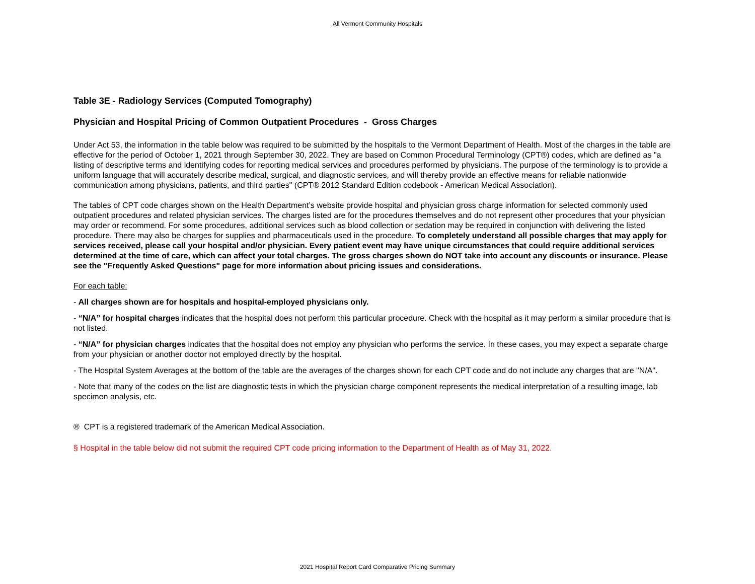All Vermont Community Hospitals
Table 3E - Radiology Services (Computed Tomography)
Physician and Hospital Pricing of Common Outpatient Procedures - Gross Charges
Under Act 53, the information in the table below was required to be submitted by the hospitals to the Vermont Department of Health. Most of the charges in the table are effective for the period of October 1, 2021 through September 30, 2022. They are based on Common Procedural Terminology (CPT®) codes, which are defined as "a listing of descriptive terms and identifying codes for reporting medical services and procedures performed by physicians. The purpose of the terminology is to provide a uniform language that will accurately describe medical, surgical, and diagnostic services, and will thereby provide an effective means for reliable nationwide communication among physicians, patients, and third parties" (CPT® 2012 Standard Edition codebook - American Medical Association).
The tables of CPT code charges shown on the Health Department’s website provide hospital and physician gross charge information for selected commonly used outpatient procedures and related physician services. The charges listed are for the procedures themselves and do not represent other procedures that your physician may order or recommend. For some procedures, additional services such as blood collection or sedation may be required in conjunction with delivering the listed procedure. There may also be charges for supplies and pharmaceuticals used in the procedure. To completely understand all possible charges that may apply for services received, please call your hospital and/or physician. Every patient event may have unique circumstances that could require additional services determined at the time of care, which can affect your total charges. The gross charges shown do NOT take into account any discounts or insurance. Please see the "Frequently Asked Questions" page for more information about pricing issues and considerations.
For each table:
- All charges shown are for hospitals and hospital-employed physicians only.
- “N/A” for hospital charges indicates that the hospital does not perform this particular procedure. Check with the hospital as it may perform a similar procedure that is not listed.
- “N/A” for physician charges indicates that the hospital does not employ any physician who performs the service. In these cases, you may expect a separate charge from your physician or another doctor not employed directly by the hospital.
- The Hospital System Averages at the bottom of the table are the averages of the charges shown for each CPT code and do not include any charges that are "N/A".
- Note that many of the codes on the list are diagnostic tests in which the physician charge component represents the medical interpretation of a resulting image, lab specimen analysis, etc.
® CPT is a registered trademark of the American Medical Association.
§ Hospital in the table below did not submit the required CPT code pricing information to the Department of Health as of May 31, 2022.
2021 Hospital Report Card Comparative Pricing Summary